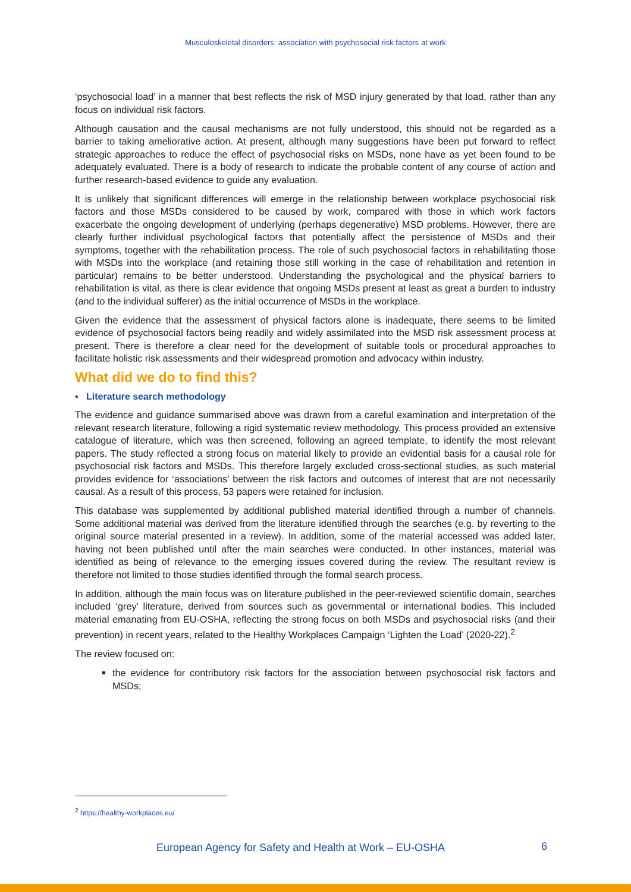Musculoskeletal disorders: association with psychosocial risk factors at work
‘psychosocial load’ in a manner that best reflects the risk of MSD injury generated by that load, rather than any focus on individual risk factors.
Although causation and the causal mechanisms are not fully understood, this should not be regarded as a barrier to taking ameliorative action. At present, although many suggestions have been put forward to reflect strategic approaches to reduce the effect of psychosocial risks on MSDs, none have as yet been found to be adequately evaluated. There is a body of research to indicate the probable content of any course of action and further research-based evidence to guide any evaluation.
It is unlikely that significant differences will emerge in the relationship between workplace psychosocial risk factors and those MSDs considered to be caused by work, compared with those in which work factors exacerbate the ongoing development of underlying (perhaps degenerative) MSD problems. However, there are clearly further individual psychological factors that potentially affect the persistence of MSDs and their symptoms, together with the rehabilitation process. The role of such psychosocial factors in rehabilitating those with MSDs into the workplace (and retaining those still working in the case of rehabilitation and retention in particular) remains to be better understood. Understanding the psychological and the physical barriers to rehabilitation is vital, as there is clear evidence that ongoing MSDs present at least as great a burden to industry (and to the individual sufferer) as the initial occurrence of MSDs in the workplace.
Given the evidence that the assessment of physical factors alone is inadequate, there seems to be limited evidence of psychosocial factors being readily and widely assimilated into the MSD risk assessment process at present. There is therefore a clear need for the development of suitable tools or procedural approaches to facilitate holistic risk assessments and their widespread promotion and advocacy within industry.
What did we do to find this?
▪ Literature search methodology
The evidence and guidance summarised above was drawn from a careful examination and interpretation of the relevant research literature, following a rigid systematic review methodology. This process provided an extensive catalogue of literature, which was then screened, following an agreed template, to identify the most relevant papers. The study reflected a strong focus on material likely to provide an evidential basis for a causal role for psychosocial risk factors and MSDs. This therefore largely excluded cross-sectional studies, as such material provides evidence for ‘associations’ between the risk factors and outcomes of interest that are not necessarily causal. As a result of this process, 53 papers were retained for inclusion.
This database was supplemented by additional published material identified through a number of channels. Some additional material was derived from the literature identified through the searches (e.g. by reverting to the original source material presented in a review). In addition, some of the material accessed was added later, having not been published until after the main searches were conducted. In other instances, material was identified as being of relevance to the emerging issues covered during the review. The resultant review is therefore not limited to those studies identified through the formal search process.
In addition, although the main focus was on literature published in the peer-reviewed scientific domain, searches included ‘grey’ literature, derived from sources such as governmental or international bodies. This included material emanating from EU-OSHA, reflecting the strong focus on both MSDs and psychosocial risks (and their prevention) in recent years, related to the Healthy Workplaces Campaign ‘Lighten the Load’ (2020-22).<sup>2</sup>
The review focused on:
the evidence for contributory risk factors for the association between psychosocial risk factors and MSDs;
<sup>2</sup> https://healthy-workplaces.eu/
European Agency for Safety and Health at Work – EU-OSHA 6